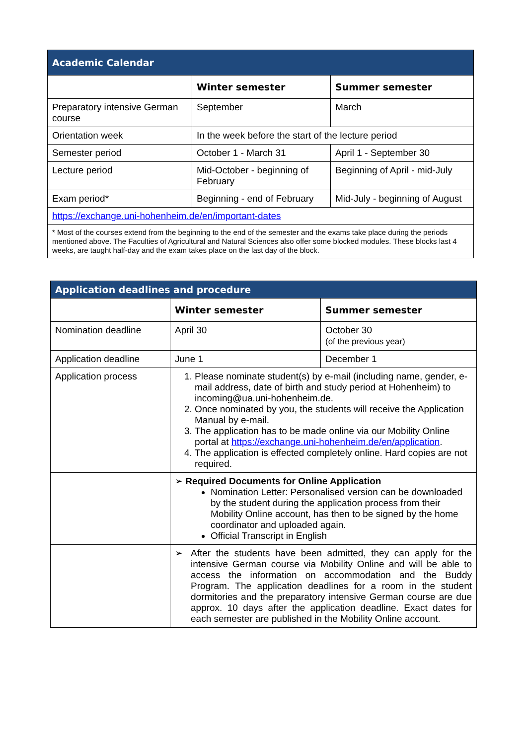| Academic Calendar | | |
| | Winter semester | Summer semester |
| Preparatory intensive German course | September | March |
| Orientation week | In the week before the start of the lecture period | |
| Semester period | October 1 - March 31 | April 1 - September 30 |
| Lecture period | Mid-October - beginning of February | Beginning of April - mid-July |
| Exam period* | Beginning - end of February | Mid-July - beginning of August |
| https://exchange.uni-hohenheim.de/en/important-dates | | |
| * Most of the courses extend from the beginning to the end of the semester and the exams take place during the periods mentioned above. The Faculties of Agricultural and Natural Sciences also offer some blocked modules. These blocks last 4 weeks, are taught half-day and the exam takes place on the last day of the block. | | |
| Application deadlines and procedure | | |
| | Winter semester | Summer semester |
| Nomination deadline | April 30 | October 30 (of the previous year) |
| Application deadline | June 1 | December 1 |
| Application process | 1. Please nominate student(s) by e-mail (including name, gender, e-mail address, date of birth and study period at Hohenheim) to incoming@ua.uni-hohenheim.de. 2. Once nominated by you, the students will receive the Application Manual by e-mail. 3. The application has to be made online via our Mobility Online portal at https://exchange.uni-hohenheim.de/en/application . 4. The application is effected completely online. Hard copies are not required. | |
| | ➢ Required Documents for Online Application Nomination Letter: Personalised version can be downloaded by the student during the application process from their Mobility Online account, has then to be signed by the home coordinator and uploaded again. Official Transcript in English | |
| | ➢ After the students have been admitted, they can apply for the intensive German course via Mobility Online and will be able to access the information on accommodation and the Buddy Program. The application deadlines for a room in the student dormitories and the preparatory intensive German course are due approx. 10 days after the application deadline. Exact dates for each semester are published in the Mobility Online account. | |